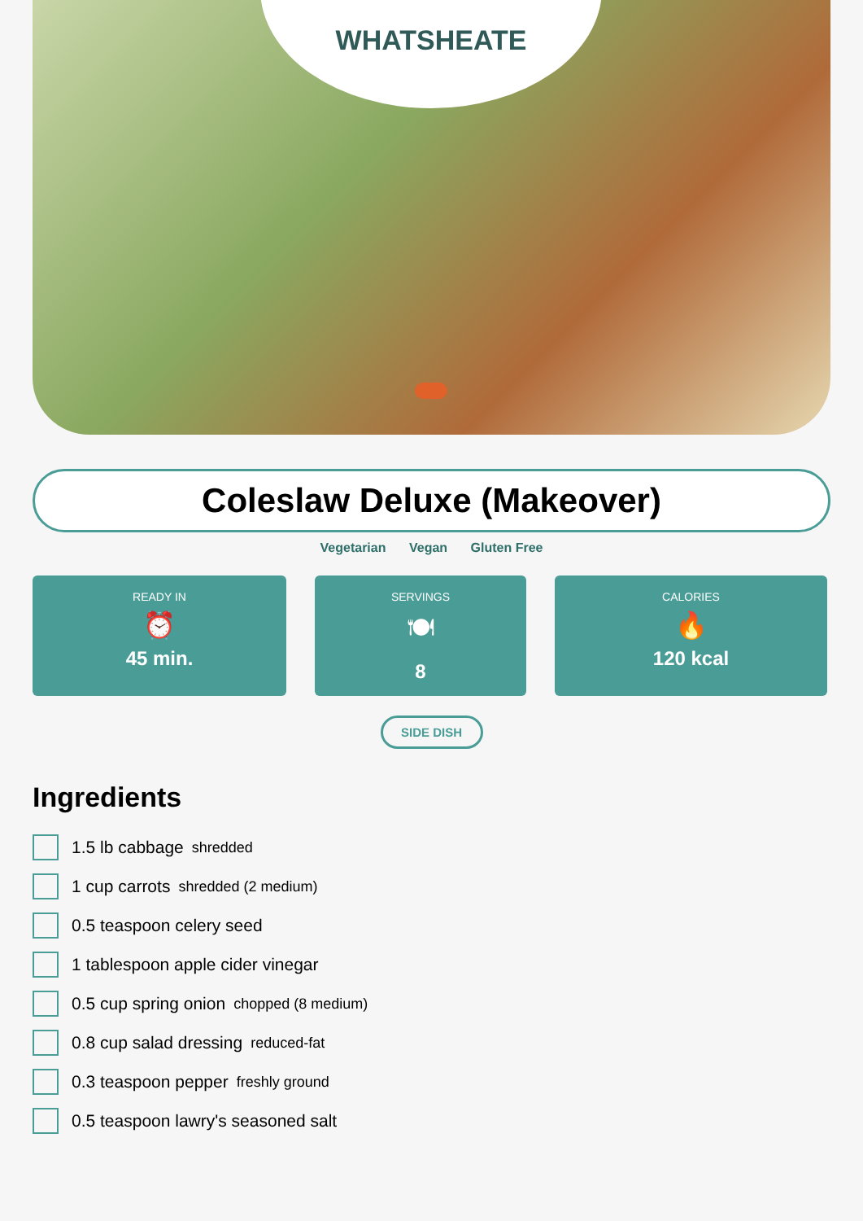WHATSHEATE
Coleslaw Deluxe (Makeover)
Vegetarian Vegan Gluten Free
READY IN
⏰
45 min.
SERVINGS
🍽
8
CALORIES
🔥
120 kcal
SIDE DISH
Ingredients
1.5 lb cabbage shredded
1 cup carrots shredded (2 medium)
0.5 teaspoon celery seed
1 tablespoon apple cider vinegar
0.5 cup spring onion chopped (8 medium)
0.8 cup salad dressing reduced-fat
0.3 teaspoon pepper freshly ground
0.5 teaspoon lawry's seasoned salt